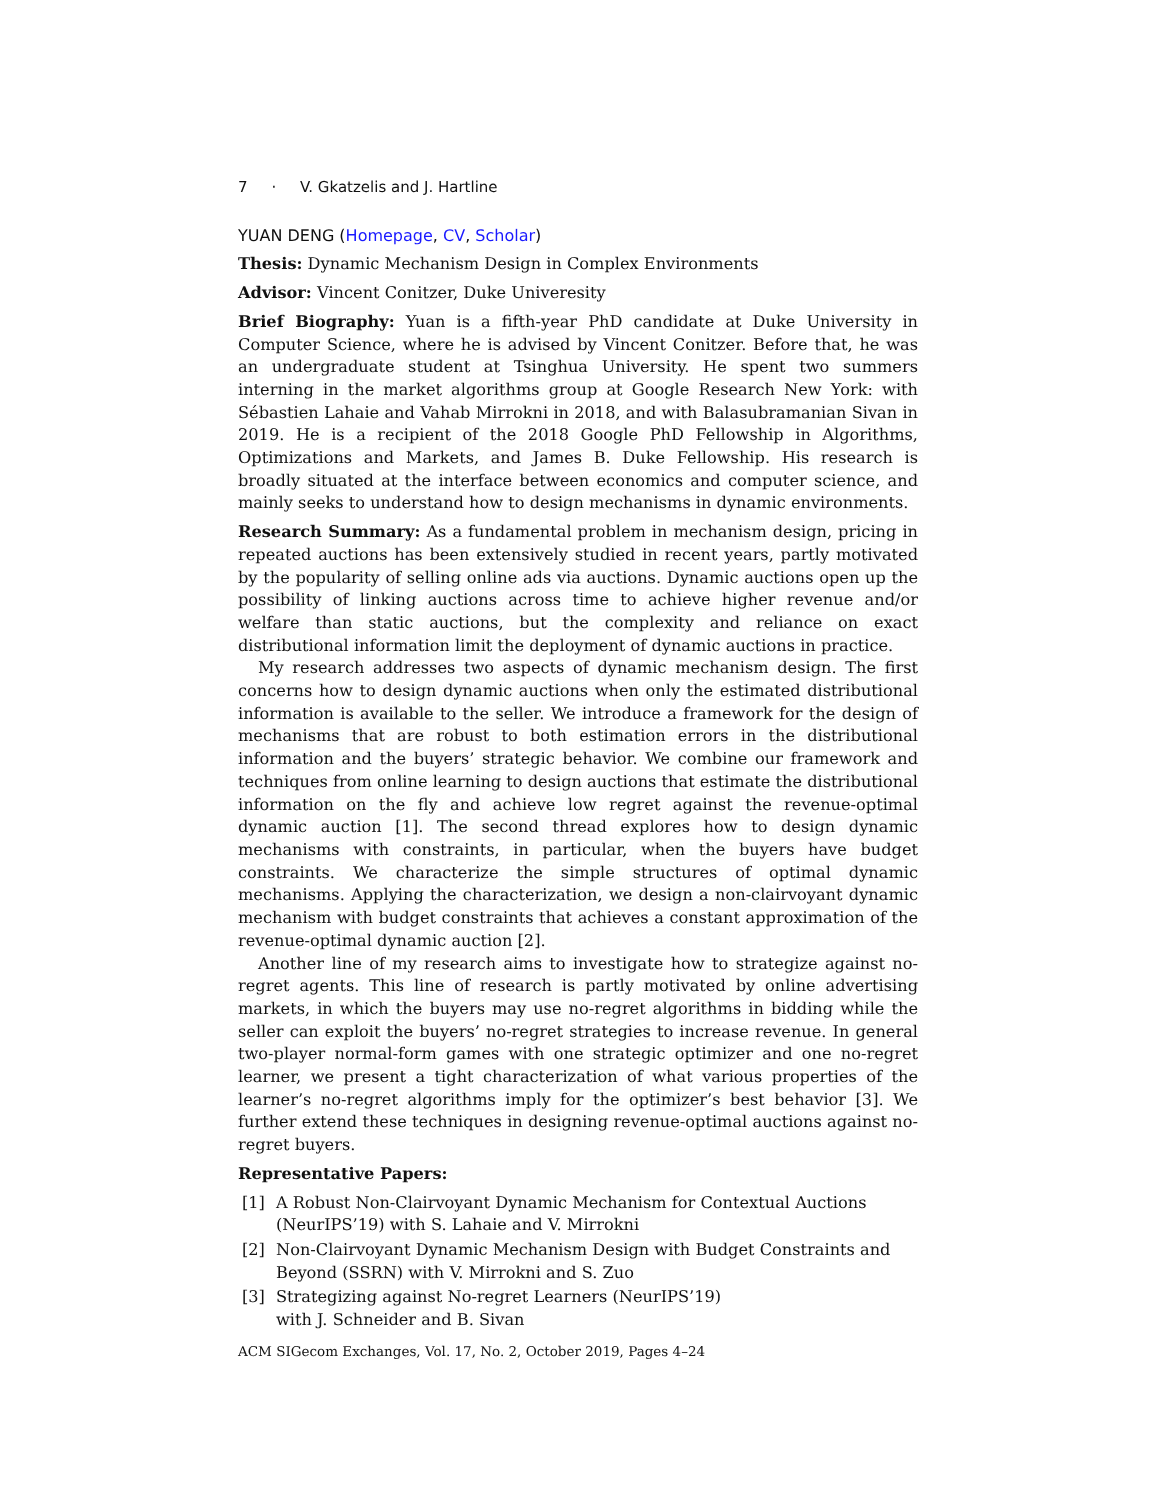7 · V. Gkatzelis and J. Hartline
YUAN DENG (Homepage, CV, Scholar)
Thesis: Dynamic Mechanism Design in Complex Environments
Advisor: Vincent Conitzer, Duke Univeresity
Brief Biography: Yuan is a fifth-year PhD candidate at Duke University in Computer Science, where he is advised by Vincent Conitzer. Before that, he was an undergraduate student at Tsinghua University. He spent two summers interning in the market algorithms group at Google Research New York: with Sébastien Lahaie and Vahab Mirrokni in 2018, and with Balasubramanian Sivan in 2019. He is a recipient of the 2018 Google PhD Fellowship in Algorithms, Optimizations and Markets, and James B. Duke Fellowship. His research is broadly situated at the interface between economics and computer science, and mainly seeks to understand how to design mechanisms in dynamic environments.
Research Summary: As a fundamental problem in mechanism design, pricing in repeated auctions has been extensively studied in recent years, partly motivated by the popularity of selling online ads via auctions. Dynamic auctions open up the possibility of linking auctions across time to achieve higher revenue and/or welfare than static auctions, but the complexity and reliance on exact distributional information limit the deployment of dynamic auctions in practice.
My research addresses two aspects of dynamic mechanism design. The first concerns how to design dynamic auctions when only the estimated distributional information is available to the seller. We introduce a framework for the design of mechanisms that are robust to both estimation errors in the distributional information and the buyers’ strategic behavior. We combine our framework and techniques from online learning to design auctions that estimate the distributional information on the fly and achieve low regret against the revenue-optimal dynamic auction [1]. The second thread explores how to design dynamic mechanisms with constraints, in particular, when the buyers have budget constraints. We characterize the simple structures of optimal dynamic mechanisms. Applying the characterization, we design a non-clairvoyant dynamic mechanism with budget constraints that achieves a constant approximation of the revenue-optimal dynamic auction [2].
Another line of my research aims to investigate how to strategize against no-regret agents. This line of research is partly motivated by online advertising markets, in which the buyers may use no-regret algorithms in bidding while the seller can exploit the buyers’ no-regret strategies to increase revenue. In general two-player normal-form games with one strategic optimizer and one no-regret learner, we present a tight characterization of what various properties of the learner’s no-regret algorithms imply for the optimizer’s best behavior [3]. We further extend these techniques in designing revenue-optimal auctions against no-regret buyers.
Representative Papers:
[1] A Robust Non-Clairvoyant Dynamic Mechanism for Contextual Auctions (NeurIPS’19) with S. Lahaie and V. Mirrokni
[2] Non-Clairvoyant Dynamic Mechanism Design with Budget Constraints and Beyond (SSRN) with V. Mirrokni and S. Zuo
[3] Strategizing against No-regret Learners (NeurIPS’19)
with J. Schneider and B. Sivan
ACM SIGecom Exchanges, Vol. 17, No. 2, October 2019, Pages 4–24